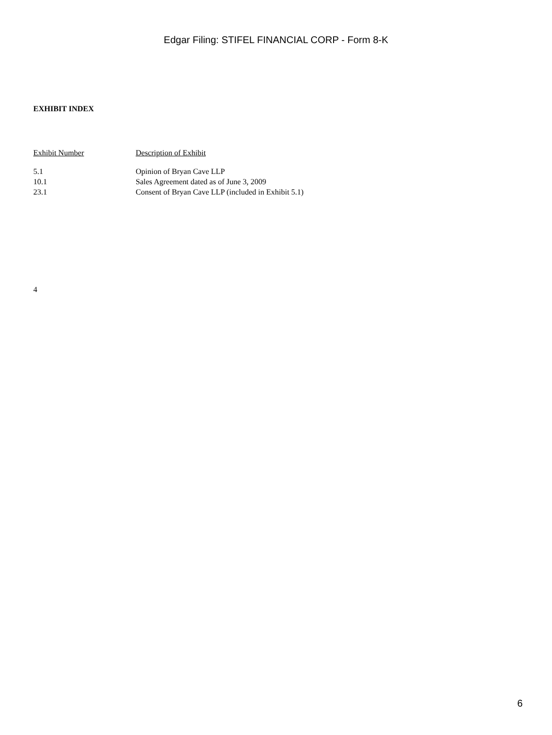Edgar Filing: STIFEL FINANCIAL CORP - Form 8-K
EXHIBIT INDEX
| Exhibit Number | Description of Exhibit |
| --- | --- |
| 5.1 | Opinion of Bryan Cave LLP |
| 10.1 | Sales Agreement dated as of June 3, 2009 |
| 23.1 | Consent of Bryan Cave LLP (included in Exhibit 5.1) |
4
6